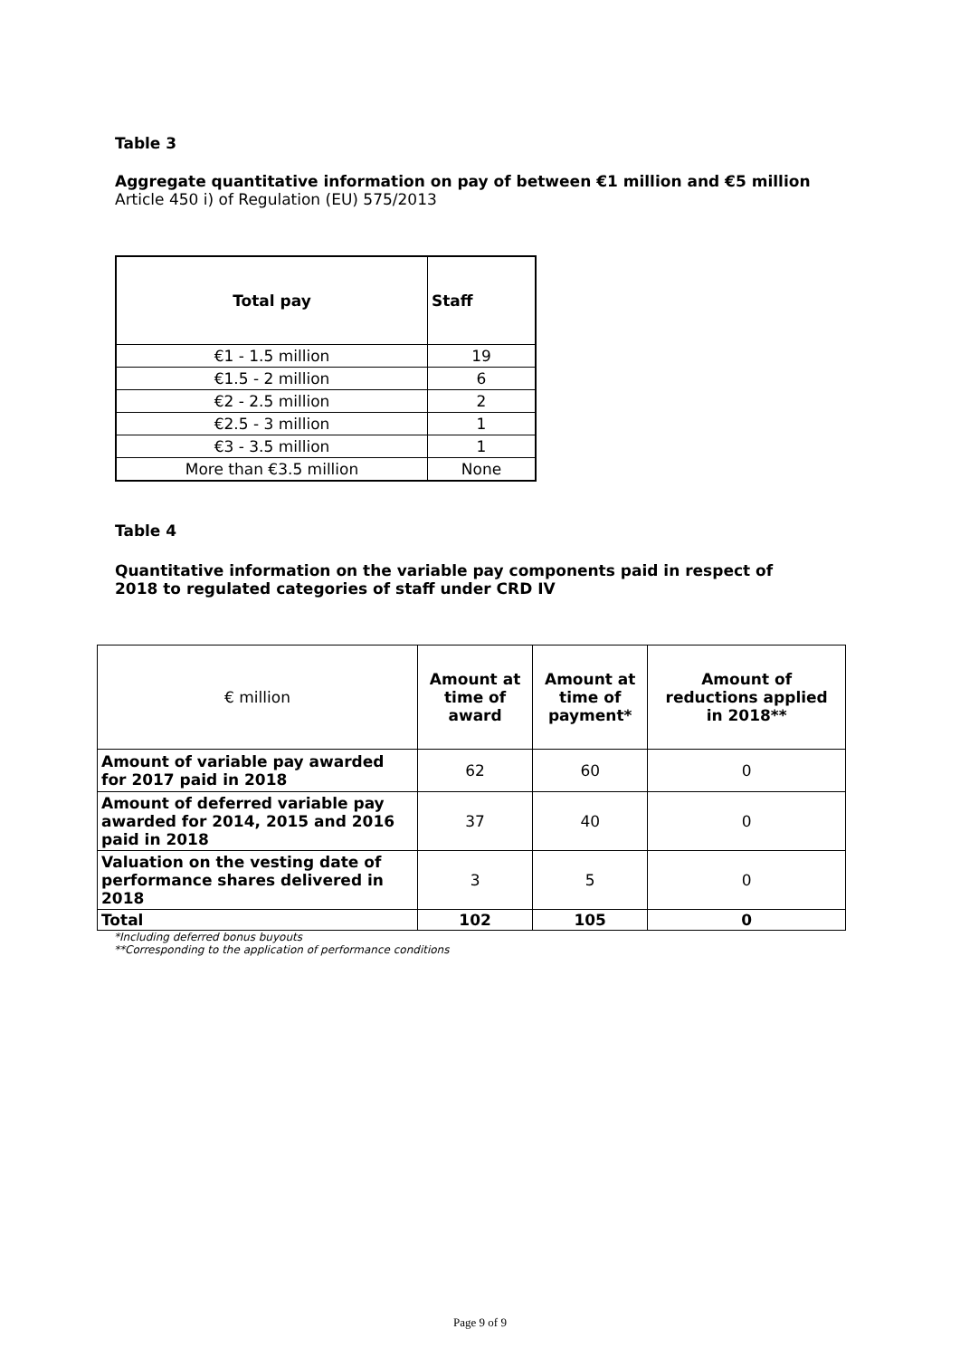Table 3
Aggregate quantitative information on pay of between €1 million and €5 million
Article 450 i) of Regulation (EU) 575/2013
| Total pay | Staff |
| --- | --- |
| €1 - 1.5 million | 19 |
| €1.5 - 2 million | 6 |
| €2 - 2.5 million | 2 |
| €2.5 - 3 million | 1 |
| €3 - 3.5 million | 1 |
| More than €3.5 million | None |
Table 4
Quantitative information on the variable pay components paid in respect of
2018 to regulated categories of staff under CRD IV
| € million | Amount at time of award | Amount at time of payment* | Amount of reductions applied in 2018** |
| Amount of variable pay awarded for 2017 paid in 2018 | 62 | 60 | 0 |
| Amount of deferred variable pay awarded for 2014, 2015 and 2016 paid in 2018 | 37 | 40 | 0 |
| Valuation on the vesting date of performance shares delivered in 2018 | 3 | 5 | 0 |
| Total | 102 | 105 | 0 |
*Including deferred bonus buyouts
**Corresponding to the application of performance conditions
Page 9 of 9